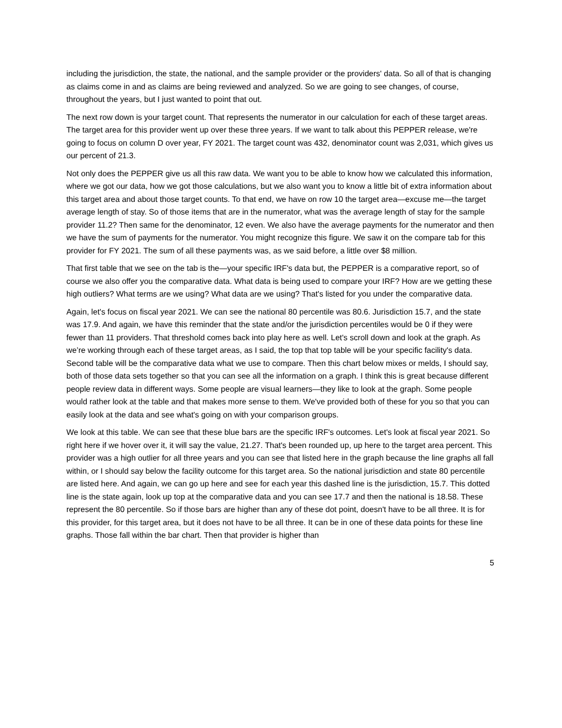including the jurisdiction, the state, the national, and the sample provider or the providers' data. So all of that is changing as claims come in and as claims are being reviewed and analyzed. So we are going to see changes, of course, throughout the years, but I just wanted to point that out.
The next row down is your target count. That represents the numerator in our calculation for each of these target areas. The target area for this provider went up over these three years. If we want to talk about this PEPPER release, we're going to focus on column D over year, FY 2021. The target count was 432, denominator count was 2,031, which gives us our percent of 21.3.
Not only does the PEPPER give us all this raw data. We want you to be able to know how we calculated this information, where we got our data, how we got those calculations, but we also want you to know a little bit of extra information about this target area and about those target counts. To that end, we have on row 10 the target area—excuse me—the target average length of stay. So of those items that are in the numerator, what was the average length of stay for the sample provider 11.2? Then same for the denominator, 12 even. We also have the average payments for the numerator and then we have the sum of payments for the numerator. You might recognize this figure. We saw it on the compare tab for this provider for FY 2021. The sum of all these payments was, as we said before, a little over $8 million.
That first table that we see on the tab is the—your specific IRF's data but, the PEPPER is a comparative report, so of course we also offer you the comparative data. What data is being used to compare your IRF? How are we getting these high outliers? What terms are we using? What data are we using? That's listed for you under the comparative data.
Again, let's focus on fiscal year 2021. We can see the national 80 percentile was 80.6. Jurisdiction 15.7, and the state was 17.9. And again, we have this reminder that the state and/or the jurisdiction percentiles would be 0 if they were fewer than 11 providers. That threshold comes back into play here as well. Let's scroll down and look at the graph. As we’re working through each of these target areas, as I said, the top that top table will be your specific facility's data. Second table will be the comparative data what we use to compare. Then this chart below mixes or melds, I should say, both of those data sets together so that you can see all the information on a graph. I think this is great because different people review data in different ways. Some people are visual learners—they like to look at the graph. Some people would rather look at the table and that makes more sense to them. We've provided both of these for you so that you can easily look at the data and see what's going on with your comparison groups.
We look at this table. We can see that these blue bars are the specific IRF's outcomes. Let's look at fiscal year 2021. So right here if we hover over it, it will say the value, 21.27. That's been rounded up, up here to the target area percent. This provider was a high outlier for all three years and you can see that listed here in the graph because the line graphs all fall within, or I should say below the facility outcome for this target area. So the national jurisdiction and state 80 percentile are listed here. And again, we can go up here and see for each year this dashed line is the jurisdiction, 15.7. This dotted line is the state again, look up top at the comparative data and you can see 17.7 and then the national is 18.58. These represent the 80 percentile. So if those bars are higher than any of these dot point, doesn't have to be all three. It is for this provider, for this target area, but it does not have to be all three. It can be in one of these data points for these line graphs. Those fall within the bar chart. Then that provider is higher than
5